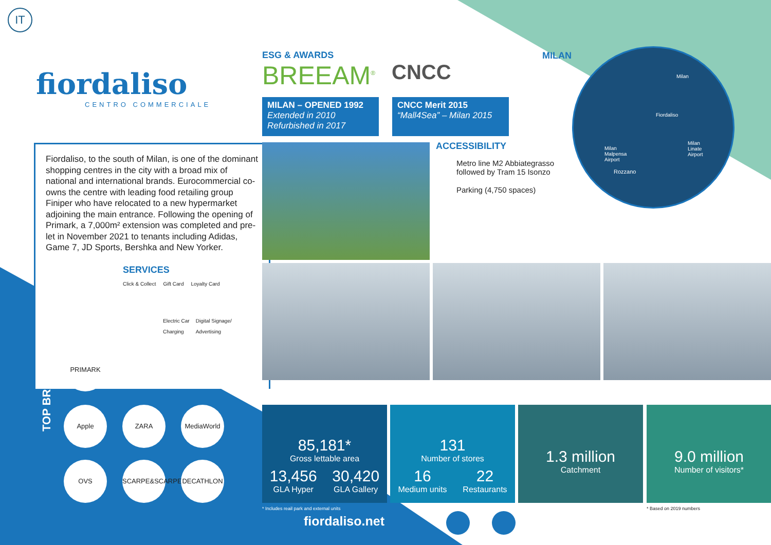IT
fiordaliso
CENTRO COMMERCIALE
Fiordaliso, to the south of Milan, is one of the dominant shopping centres in the city with a broad mix of national and international brands. Eurocommercial co-owns the centre with leading food retailing group Finiper who have relocated to a new hypermarket adjoining the main entrance. Following the opening of Primark, a 7,000m² extension was completed and pre-let in November 2021 to tenants including Adidas, Game 7, JD Sports, Bershka and New Yorker.
SERVICES
Click & Collect Gift Card Loyalty Card
Electric Car
Charging Digital Signage/
Advertising
ESG & AWARDS
BREEAM<sup>®</sup>
CNCC
MILAN – OPENED 1992
Extended in 2010
Refurbished in 2017
CNCC Merit 2015
“Mall4Sea” – Milan 2015
MILAN
Milan
Fiordaliso
Milan
Malpensa
Airport
Milan
Linate
Airport
Rozzano
ACCESSIBILITY
Metro line M2 Abbiategrasso
followed by Tram 15 Isonzo
Parking (4,750 spaces)
TOP BRANDS
PRIMARK
Apple ZARA MediaWorld
OVS
SCARPE&SCARPE
DECATHLON
85,181*
Gross lettable area
13,456
GLA Hyper
30,420
GLA Gallery
131
Number of stores
16
Medium units
22
Restaurants
1.3 million
Catchment
9.0 million
Number of visitors*
* Includes reail park and external units
* Based on 2019 numbers
fiordaliso.net